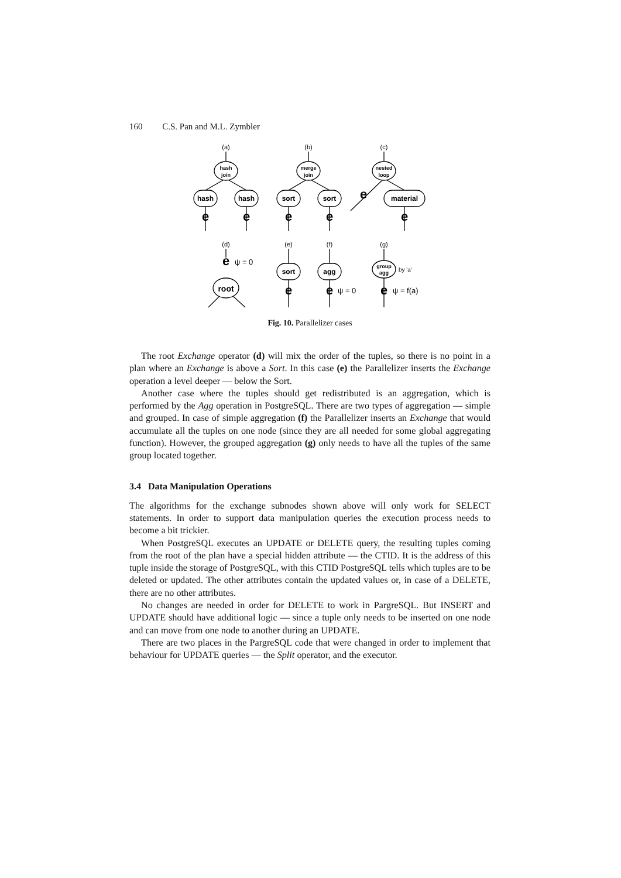160 C.S. Pan and M.L. Zymbler
hash
join
merge
join
nested
loop
group
agg
hash
hash
sort
sort
material
sort
agg
root
(a)
(b)
(c)
(d)
(e)
(f)
(g)
e
e
e
e
e
e
e
e
e
e
ψ = 0
ψ = 0
ψ = f(a)
by 'a'
Fig. 10. Parallelizer cases
The root Exchange operator (d) will mix the order of the tuples, so there is no point in a plan where an Exchange is above a Sort. In this case (e) the Parallelizer inserts the Exchange operation a level deeper — below the Sort.
Another case where the tuples should get redistributed is an aggregation, which is performed by the Agg operation in PostgreSQL. There are two types of aggregation — simple and grouped. In case of simple aggregation (f) the Parallelizer inserts an Exchange that would accumulate all the tuples on one node (since they are all needed for some global aggregating function). However, the grouped aggregation (g) only needs to have all the tuples of the same group located together.
3.4 Data Manipulation Operations
The algorithms for the exchange subnodes shown above will only work for SELECT statements. In order to support data manipulation queries the execution process needs to become a bit trickier.
When PostgreSQL executes an UPDATE or DELETE query, the resulting tuples coming from the root of the plan have a special hidden attribute — the CTID. It is the address of this tuple inside the storage of PostgreSQL, with this CTID PostgreSQL tells which tuples are to be deleted or updated. The other attributes contain the updated values or, in case of a DELETE, there are no other attributes.
No changes are needed in order for DELETE to work in PargreSQL. But INSERT and UPDATE should have additional logic — since a tuple only needs to be inserted on one node and can move from one node to another during an UPDATE.
There are two places in the PargreSQL code that were changed in order to implement that behaviour for UPDATE queries — the Split operator, and the executor.